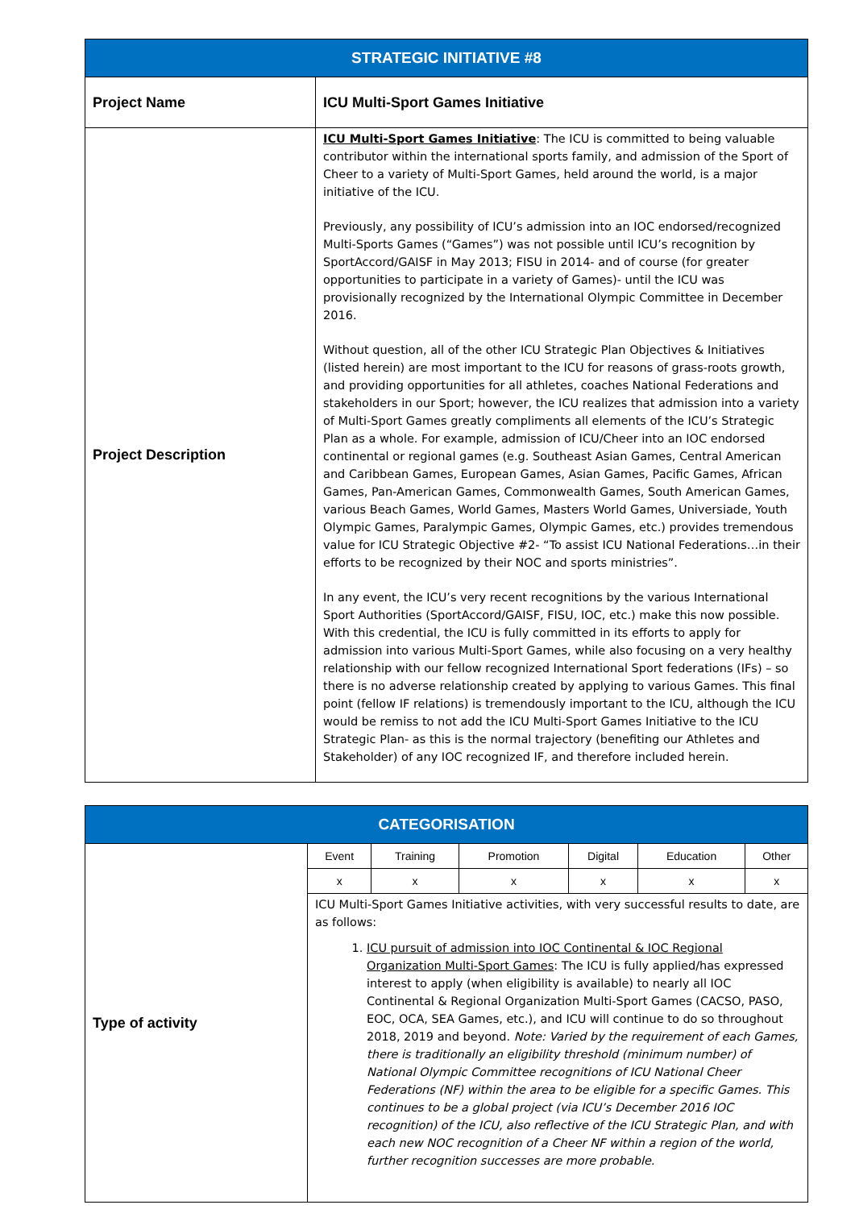| STRATEGIC INITIATIVE #8 | |
| --- | --- |
| Project Name | ICU Multi-Sport Games Initiative |
| Project Description | ICU Multi-Sport Games Initiative : The ICU is committed to being valuable contributor within the international sports family, and admission of the Sport of Cheer to a variety of Multi-Sport Games, held around the world, is a major initiative of the ICU. Previously, any possibility of ICU’s admission into an IOC endorsed/recognized Multi-Sports Games (“Games”) was not possible until ICU’s recognition by SportAccord/GAISF in May 2013; FISU in 2014- and of course (for greater opportunities to participate in a variety of Games)- until the ICU was provisionally recognized by the International Olympic Committee in December 2016. Without question, all of the other ICU Strategic Plan Objectives & Initiatives (listed herein) are most important to the ICU for reasons of grass-roots growth, and providing opportunities for all athletes, coaches National Federations and stakeholders in our Sport; however, the ICU realizes that admission into a variety of Multi-Sport Games greatly compliments all elements of the ICU’s Strategic Plan as a whole. For example, admission of ICU/Cheer into an IOC endorsed continental or regional games (e.g. Southeast Asian Games, Central American and Caribbean Games, European Games, Asian Games, Pacific Games, African Games, Pan-American Games, Commonwealth Games, South American Games, various Beach Games, World Games, Masters World Games, Universiade, Youth Olympic Games, Paralympic Games, Olympic Games, etc.) provides tremendous value for ICU Strategic Objective #2- “To assist ICU National Federations…in their efforts to be recognized by their NOC and sports ministries”. In any event, the ICU’s very recent recognitions by the various International Sport Authorities (SportAccord/GAISF, FISU, IOC, etc.) make this now possible. With this credential, the ICU is fully committed in its efforts to apply for admission into various Multi-Sport Games, while also focusing on a very healthy relationship with our fellow recognized International Sport federations (IFs) – so there is no adverse relationship created by applying to various Games. This final point (fellow IF relations) is tremendously important to the ICU, although the ICU would be remiss to not add the ICU Multi-Sport Games Initiative to the ICU Strategic Plan- as this is the normal trajectory (benefiting our Athletes and Stakeholder) of any IOC recognized IF, and therefore included herein. |
| CATEGORISATION | | | | | | |
| --- | --- | --- | --- | --- | --- | --- |
| Type of activity | Event | Training | Promotion | Digital | Education | Other |
| | x | x | x | x | x | x |
| | ICU Multi-Sport Games Initiative activities, with very successful results to date, are as follows: 1. ICU pursuit of admission into IOC Continental & IOC Regional Organization Multi-Sport Games : The ICU is fully applied/has expressed interest to apply (when eligibility is available) to nearly all IOC Continental & Regional Organization Multi-Sport Games (CACSO, PASO, EOC, OCA, SEA Games, etc.), and ICU will continue to do so throughout 2018, 2019 and beyond. Note: Varied by the requirement of each Games, there is traditionally an eligibility threshold (minimum number) of National Olympic Committee recognitions of ICU National Cheer Federations (NF) within the area to be eligible for a specific Games. This continues to be a global project (via ICU’s December 2016 IOC recognition) of the ICU, also reflective of the ICU Strategic Plan, and with each new NOC recognition of a Cheer NF within a region of the world, further recognition successes are more probable. | | | | | |